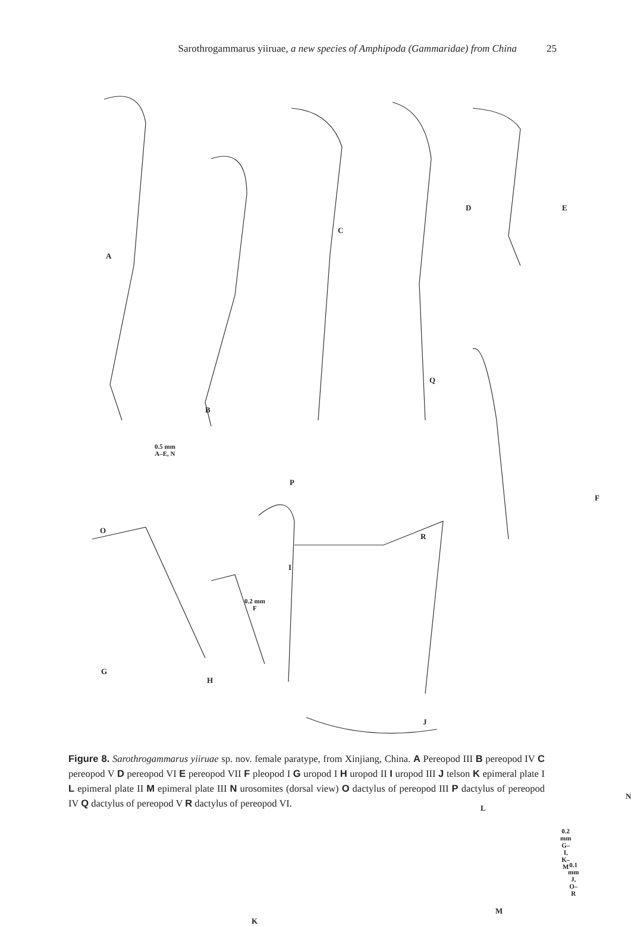Sarothrogammarus yiiruae, a new species of Amphipoda (Gammaridae) from China 25
A
B
C
D E
F
G
H
I
J
K
L
M
N
O
P
Q
R
0.5 mm
A–E, N
0.2 mm
F
0.2 mm
G–I, K–M
0.1 mm
J, O–R
Figure 8. Sarothrogammarus yiiruae sp. nov. female paratype, from Xinjiang, China. A Pereopod III B pereopod IV C pereopod V D pereopod VI E pereopod VII F pleopod I G uropod I H uropod II I uropod III J telson K epimeral plate I L epimeral plate II M epimeral plate III N urosomites (dorsal view) O dactylus of pereopod III P dactylus of pereopod IV Q dactylus of pereopod V R dactylus of pereopod VI.